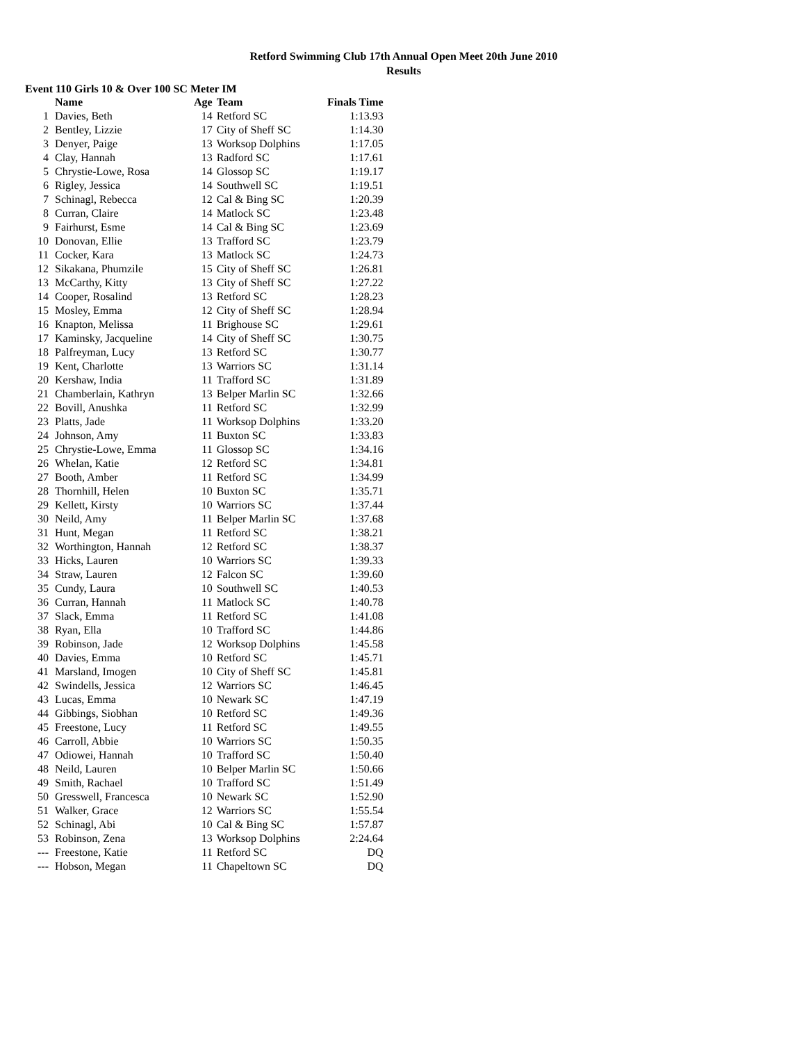Retford Swimming Club 17th Annual Open Meet 20th June 2010
Results
Event 110 Girls 10 & Over 100 SC Meter IM
| | Name | Age | Team | Finals Time |
| --- | --- | --- | --- | --- |
| 1 | Davies, Beth | 14 | Retford SC | 1:13.93 |
| 2 | Bentley, Lizzie | 17 | City of Sheff SC | 1:14.30 |
| 3 | Denyer, Paige | 13 | Worksop Dolphins | 1:17.05 |
| 4 | Clay, Hannah | 13 | Radford SC | 1:17.61 |
| 5 | Chrystie-Lowe, Rosa | 14 | Glossop SC | 1:19.17 |
| 6 | Rigley, Jessica | 14 | Southwell SC | 1:19.51 |
| 7 | Schinagl, Rebecca | 12 | Cal & Bing SC | 1:20.39 |
| 8 | Curran, Claire | 14 | Matlock SC | 1:23.48 |
| 9 | Fairhurst, Esme | 14 | Cal & Bing SC | 1:23.69 |
| 10 | Donovan, Ellie | 13 | Trafford SC | 1:23.79 |
| 11 | Cocker, Kara | 13 | Matlock SC | 1:24.73 |
| 12 | Sikakana, Phumzile | 15 | City of Sheff SC | 1:26.81 |
| 13 | McCarthy, Kitty | 13 | City of Sheff SC | 1:27.22 |
| 14 | Cooper, Rosalind | 13 | Retford SC | 1:28.23 |
| 15 | Mosley, Emma | 12 | City of Sheff SC | 1:28.94 |
| 16 | Knapton, Melissa | 11 | Brighouse SC | 1:29.61 |
| 17 | Kaminsky, Jacqueline | 14 | City of Sheff SC | 1:30.75 |
| 18 | Palfreyman, Lucy | 13 | Retford SC | 1:30.77 |
| 19 | Kent, Charlotte | 13 | Warriors SC | 1:31.14 |
| 20 | Kershaw, India | 11 | Trafford SC | 1:31.89 |
| 21 | Chamberlain, Kathryn | 13 | Belper Marlin SC | 1:32.66 |
| 22 | Bovill, Anushka | 11 | Retford SC | 1:32.99 |
| 23 | Platts, Jade | 11 | Worksop Dolphins | 1:33.20 |
| 24 | Johnson, Amy | 11 | Buxton SC | 1:33.83 |
| 25 | Chrystie-Lowe, Emma | 11 | Glossop SC | 1:34.16 |
| 26 | Whelan, Katie | 12 | Retford SC | 1:34.81 |
| 27 | Booth, Amber | 11 | Retford SC | 1:34.99 |
| 28 | Thornhill, Helen | 10 | Buxton SC | 1:35.71 |
| 29 | Kellett, Kirsty | 10 | Warriors SC | 1:37.44 |
| 30 | Neild, Amy | 11 | Belper Marlin SC | 1:37.68 |
| 31 | Hunt, Megan | 11 | Retford SC | 1:38.21 |
| 32 | Worthington, Hannah | 12 | Retford SC | 1:38.37 |
| 33 | Hicks, Lauren | 10 | Warriors SC | 1:39.33 |
| 34 | Straw, Lauren | 12 | Falcon SC | 1:39.60 |
| 35 | Cundy, Laura | 10 | Southwell SC | 1:40.53 |
| 36 | Curran, Hannah | 11 | Matlock SC | 1:40.78 |
| 37 | Slack, Emma | 11 | Retford SC | 1:41.08 |
| 38 | Ryan, Ella | 10 | Trafford SC | 1:44.86 |
| 39 | Robinson, Jade | 12 | Worksop Dolphins | 1:45.58 |
| 40 | Davies, Emma | 10 | Retford SC | 1:45.71 |
| 41 | Marsland, Imogen | 10 | City of Sheff SC | 1:45.81 |
| 42 | Swindells, Jessica | 12 | Warriors SC | 1:46.45 |
| 43 | Lucas, Emma | 10 | Newark SC | 1:47.19 |
| 44 | Gibbings, Siobhan | 10 | Retford SC | 1:49.36 |
| 45 | Freestone, Lucy | 11 | Retford SC | 1:49.55 |
| 46 | Carroll, Abbie | 10 | Warriors SC | 1:50.35 |
| 47 | Odiowei, Hannah | 10 | Trafford SC | 1:50.40 |
| 48 | Neild, Lauren | 10 | Belper Marlin SC | 1:50.66 |
| 49 | Smith, Rachael | 10 | Trafford SC | 1:51.49 |
| 50 | Gresswell, Francesca | 10 | Newark SC | 1:52.90 |
| 51 | Walker, Grace | 12 | Warriors SC | 1:55.54 |
| 52 | Schinagl, Abi | 10 | Cal & Bing SC | 1:57.87 |
| 53 | Robinson, Zena | 13 | Worksop Dolphins | 2:24.64 |
| --- | Freestone, Katie | 11 | Retford SC | DQ |
| --- | Hobson, Megan | 11 | Chapeltown SC | DQ |